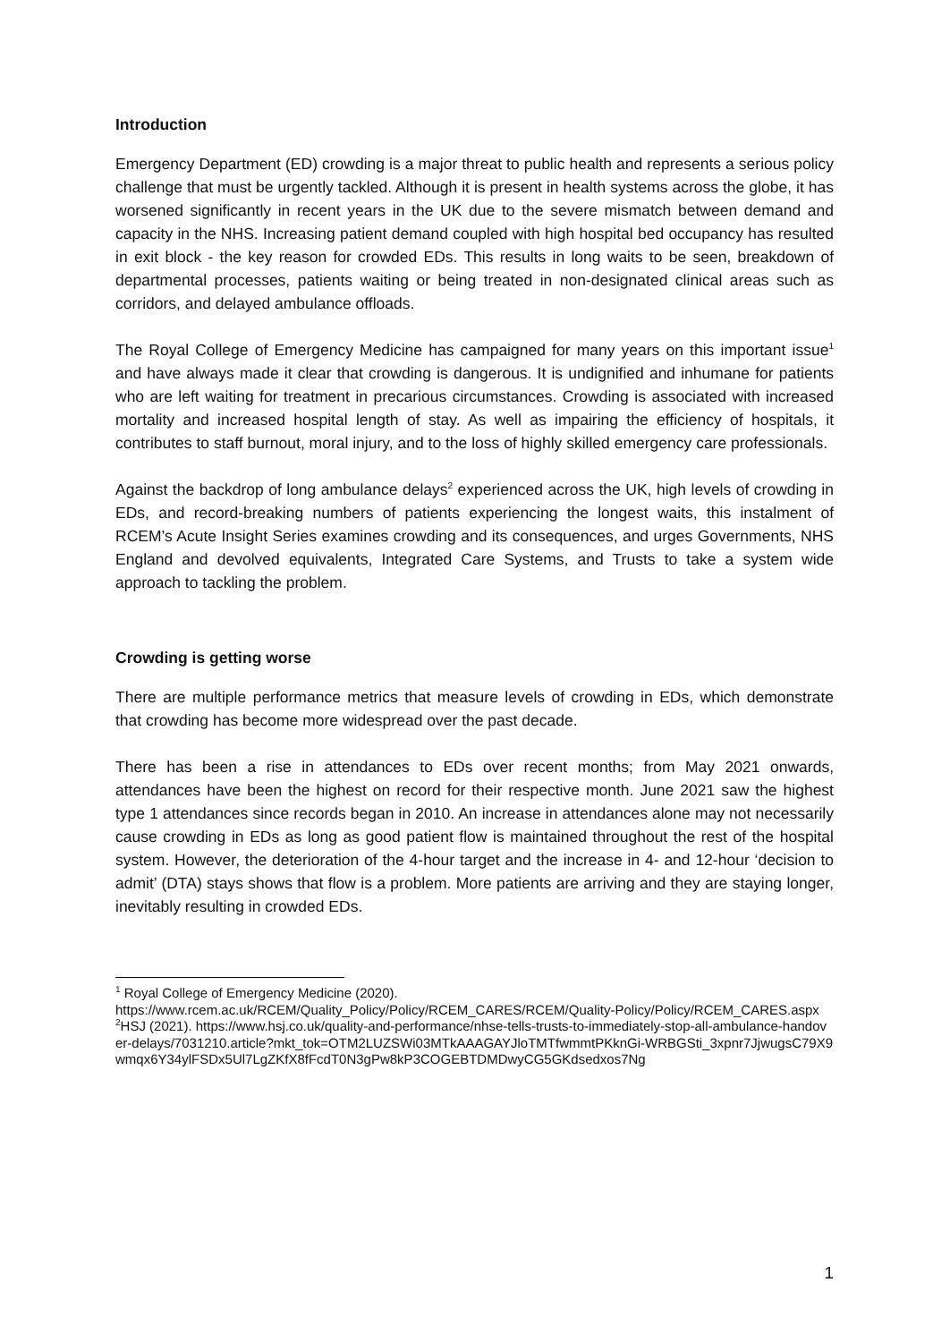Introduction
Emergency Department (ED) crowding is a major threat to public health and represents a serious policy challenge that must be urgently tackled. Although it is present in health systems across the globe, it has worsened significantly in recent years in the UK due to the severe mismatch between demand and capacity in the NHS. Increasing patient demand coupled with high hospital bed occupancy has resulted in exit block - the key reason for crowded EDs. This results in long waits to be seen, breakdown of departmental processes, patients waiting or being treated in non-designated clinical areas such as corridors, and delayed ambulance offloads.
The Royal College of Emergency Medicine has campaigned for many years on this important issue<sup>1</sup> and have always made it clear that crowding is dangerous. It is undignified and inhumane for patients who are left waiting for treatment in precarious circumstances. Crowding is associated with increased mortality and increased hospital length of stay. As well as impairing the efficiency of hospitals, it contributes to staff burnout, moral injury, and to the loss of highly skilled emergency care professionals.
Against the backdrop of long ambulance delays<sup>2</sup> experienced across the UK, high levels of crowding in EDs, and record-breaking numbers of patients experiencing the longest waits, this instalment of RCEM’s Acute Insight Series examines crowding and its consequences, and urges Governments, NHS England and devolved equivalents, Integrated Care Systems, and Trusts to take a system wide approach to tackling the problem.
Crowding is getting worse
There are multiple performance metrics that measure levels of crowding in EDs, which demonstrate that crowding has become more widespread over the past decade.
There has been a rise in attendances to EDs over recent months; from May 2021 onwards, attendances have been the highest on record for their respective month. June 2021 saw the highest type 1 attendances since records began in 2010. An increase in attendances alone may not necessarily cause crowding in EDs as long as good patient flow is maintained throughout the rest of the hospital system. However, the deterioration of the 4-hour target and the increase in 4- and 12-hour ‘decision to admit’ (DTA) stays shows that flow is a problem. More patients are arriving and they are staying longer, inevitably resulting in crowded EDs.
<sup>1</sup> Royal College of Emergency Medicine (2020).
https://www.rcem.ac.uk/RCEM/Quality_Policy/Policy/RCEM_CARES/RCEM/Quality-Policy/Policy/RCEM_CARES.aspx
<sup>2</sup>HSJ (2021). https://www.hsj.co.uk/quality-and-performance/nhse-tells-trusts-to-immediately-stop-all-ambulance-handover-delays/7031210.article?mkt_tok=OTM2LUZSWi03MTkAAAGAYJloTMTfwmmtPKknGi-WRBGSti_3xpnr7JjwugsC79X9wmqx6Y34ylFSDx5Ul7LgZKfX8fFcdT0N3gPw8kP3COGEBTDMDwyCG5GKdsedxos7Ng
1